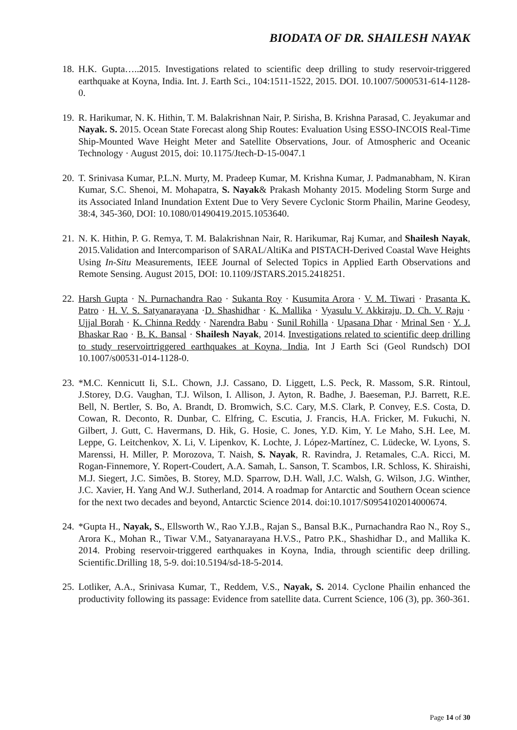BIODATA OF DR. SHAILESH NAYAK
18. H.K. Gupta…..2015. Investigations related to scientific deep drilling to study reservoir-triggered earthquake at Koyna, India. Int. J. Earth Sci., 104:1511-1522, 2015. DOI. 10.1007/5000531-614-1128-0.
19. R. Harikumar, N. K. Hithin, T. M. Balakrishnan Nair, P. Sirisha, B. Krishna Parasad, C. Jeyakumar and Nayak. S. 2015. Ocean State Forecast along Ship Routes: Evaluation Using ESSO-INCOIS Real-Time Ship-Mounted Wave Height Meter and Satellite Observations, Jour. of Atmospheric and Oceanic Technology · August 2015, doi: 10.1175/Jtech-D-15-0047.1
20. T. Srinivasa Kumar, P.L.N. Murty, M. Pradeep Kumar, M. Krishna Kumar, J. Padmanabham, N. Kiran Kumar, S.C. Shenoi, M. Mohapatra, S. Nayak& Prakash Mohanty 2015. Modeling Storm Surge and its Associated Inland Inundation Extent Due to Very Severe Cyclonic Storm Phailin, Marine Geodesy, 38:4, 345-360, DOI: 10.1080/01490419.2015.1053640.
21. N. K. Hithin, P. G. Remya, T. M. Balakrishnan Nair, R. Harikumar, Raj Kumar, and Shailesh Nayak, 2015.Validation and Intercomparison of SARAL/AltiKa and PISTACH-Derived Coastal Wave Heights Using In-Situ Measurements, IEEE Journal of Selected Topics in Applied Earth Observations and Remote Sensing. August 2015, DOI: 10.1109/JSTARS.2015.2418251.
22. Harsh Gupta · N. Purnachandra Rao · Sukanta Roy · Kusumita Arora · V. M. Tiwari · Prasanta K. Patro · H. V. S. Satyanarayana ·D. Shashidhar · K. Mallika · Vyasulu V. Akkiraju, D. Ch. V. Raju · Ujjal Borah · K. Chinna Reddy · Narendra Babu · Sunil Rohilla · Upasana Dhar · Mrinal Sen · Y. J. Bhaskar Rao · B. K. Bansal · Shailesh Nayak, 2014. Investigations related to scientific deep drilling to study reservoirtriggered earthquakes at Koyna, India, Int J Earth Sci (Geol Rundsch) DOI 10.1007/s00531-014-1128-0.
23. *M.C. Kennicutt Ii, S.L. Chown, J.J. Cassano, D. Liggett, L.S. Peck, R. Massom, S.R. Rintoul, J.Storey, D.G. Vaughan, T.J. Wilson, I. Allison, J. Ayton, R. Badhe, J. Baeseman, P.J. Barrett, R.E. Bell, N. Bertler, S. Bo, A. Brandt, D. Bromwich, S.C. Cary, M.S. Clark, P. Convey, E.S. Costa, D. Cowan, R. Deconto, R. Dunbar, C. Elfring, C. Escutia, J. Francis, H.A. Fricker, M. Fukuchi, N. Gilbert, J. Gutt, C. Havermans, D. Hik, G. Hosie, C. Jones, Y.D. Kim, Y. Le Maho, S.H. Lee, M. Leppe, G. Leitchenkov, X. Li, V. Lipenkov, K. Lochte, J. López-Martínez, C. Lüdecke, W. Lyons, S. Marenssi, H. Miller, P. Morozova, T. Naish, S. Nayak, R. Ravindra, J. Retamales, C.A. Ricci, M. Rogan-Finnemore, Y. Ropert-Coudert, A.A. Samah, L. Sanson, T. Scambos, I.R. Schloss, K. Shiraishi, M.J. Siegert, J.C. Simões, B. Storey, M.D. Sparrow, D.H. Wall, J.C. Walsh, G. Wilson, J.G. Winther, J.C. Xavier, H. Yang And W.J. Sutherland, 2014. A roadmap for Antarctic and Southern Ocean science for the next two decades and beyond, Antarctic Science 2014. doi:10.1017/S0954102014000674.
24. *Gupta H., Nayak, S., Ellsworth W., Rao Y.J.B., Rajan S., Bansal B.K., Purnachandra Rao N., Roy S., Arora K., Mohan R., Tiwar V.M., Satyanarayana H.V.S., Patro P.K., Shashidhar D., and Mallika K. 2014. Probing reservoir-triggered earthquakes in Koyna, India, through scientific deep drilling. Scientific.Drilling 18, 5-9. doi:10.5194/sd-18-5-2014.
25. Lotliker, A.A., Srinivasa Kumar, T., Reddem, V.S., Nayak, S. 2014. Cyclone Phailin enhanced the productivity following its passage: Evidence from satellite data. Current Science, 106 (3), pp. 360-361.
Page 14 of 30